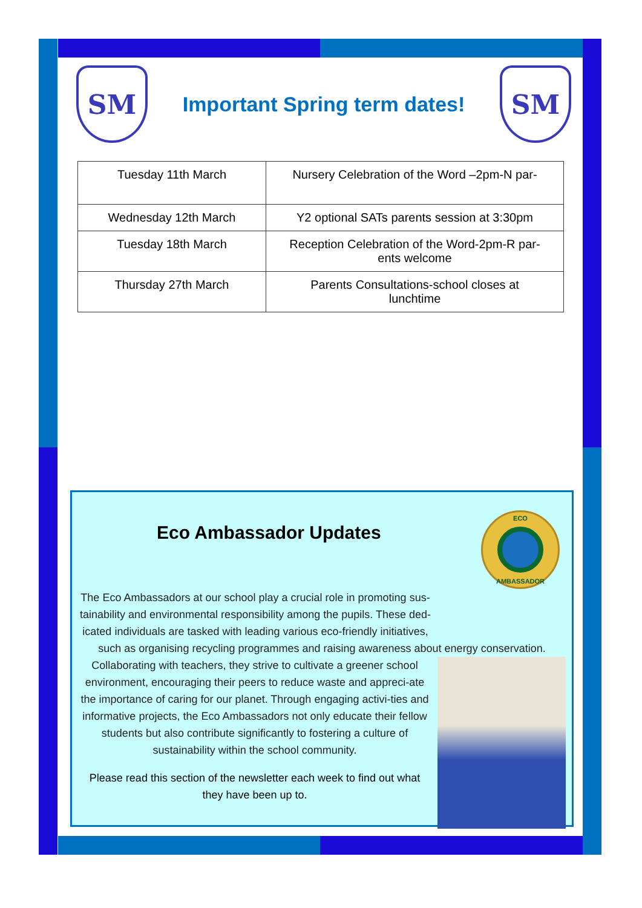SM
Important Spring term dates!
SM
| Tuesday 11th March | Nursery Celebration of the Word –2pm-N par- |
| Wednesday 12th March | Y2 optional SATs parents session at 3:30pm |
| Tuesday 18th March | Reception Celebration of the Word-2pm-R par- ents welcome |
| Thursday 27th March | Parents Consultations-school closes at lunchtime |
Eco Ambassador Updates
ECO
AMBASSADOR
The Eco Ambassadors at our school play a crucial role in promoting sus-tainability and environmental responsibility among the pupils. These ded-icated individuals are tasked with leading various eco-friendly initiatives,
such as organising recycling programmes and raising awareness about energy conservation.
Collaborating with teachers, they strive to cultivate a greener school environment, encouraging their peers to reduce waste and appreci-ate the importance of caring for our planet. Through engaging activi-ties and informative projects, the Eco Ambassadors not only educate their fellow students but also contribute significantly to fostering a culture of sustainability within the school community.
Please read this section of the newsletter each week to find out what they have been up to.